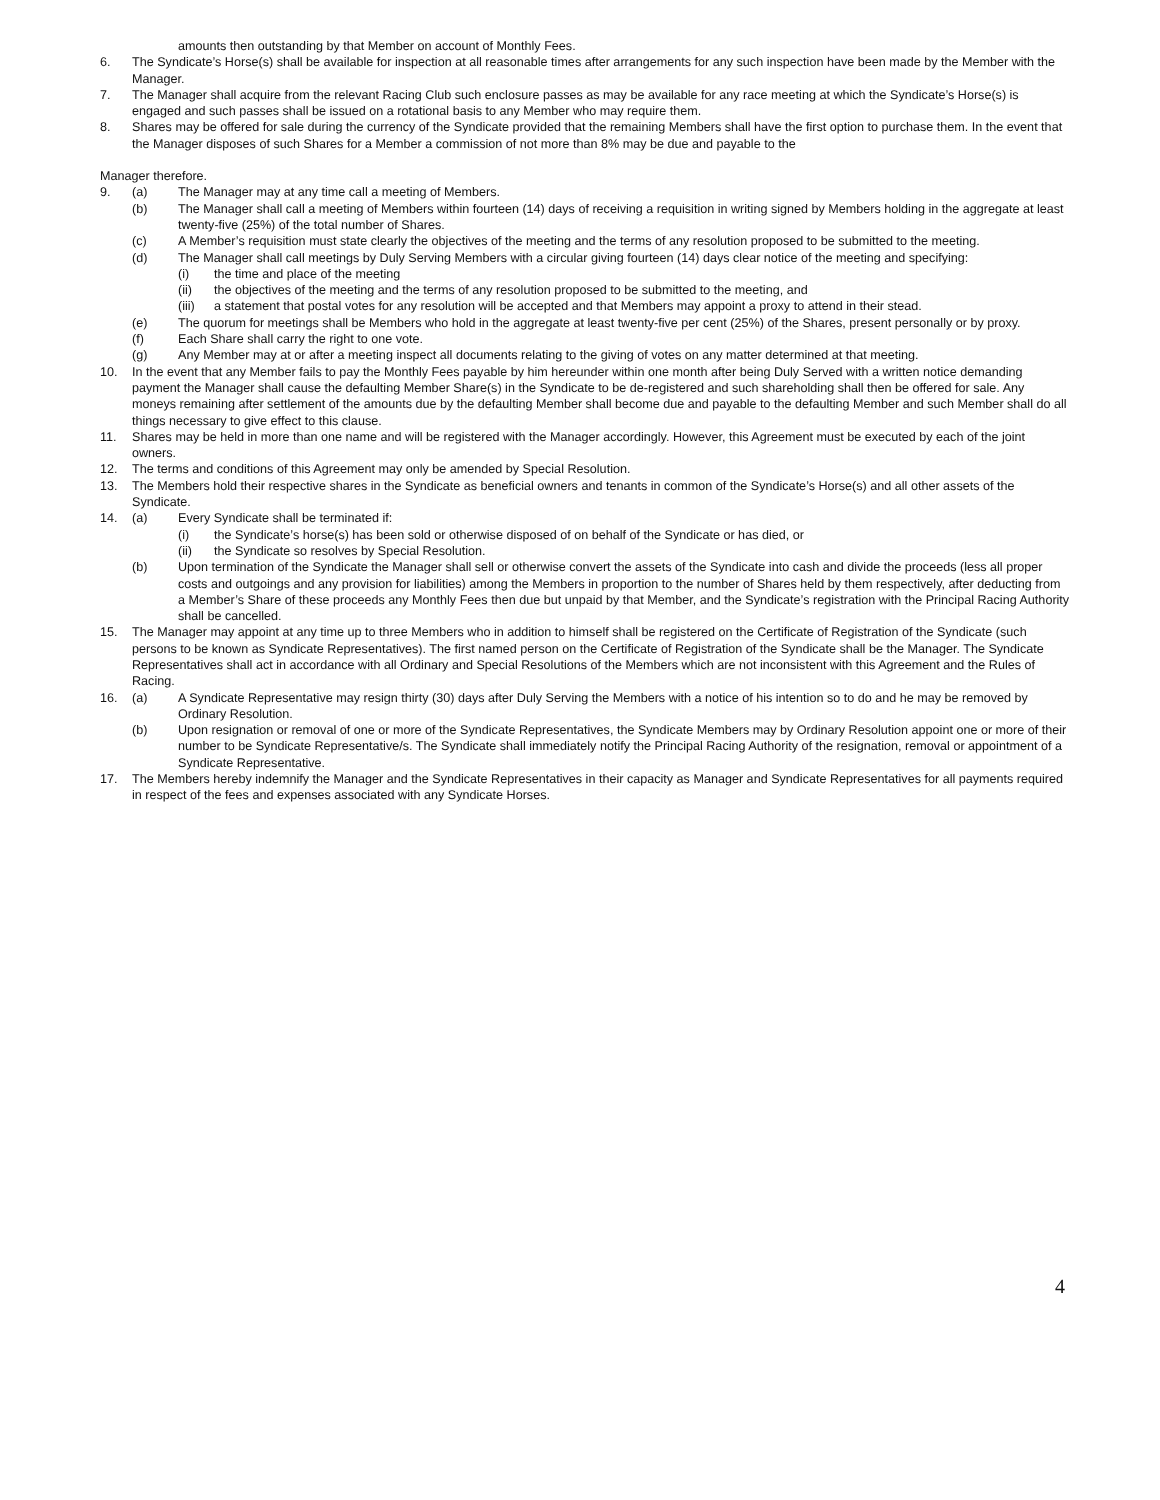amounts then outstanding by that Member on account of Monthly Fees.
6. The Syndicate’s Horse(s) shall be available for inspection at all reasonable times after arrangements for any such inspection have been made by the Member with the Manager.
7. The Manager shall acquire from the relevant Racing Club such enclosure passes as may be available for any race meeting at which the Syndicate’s Horse(s) is engaged and such passes shall be issued on a rotational basis to any Member who may require them.
8. Shares may be offered for sale during the currency of the Syndicate provided that the remaining Members shall have the first option to purchase them. In the event that the Manager disposes of such Shares for a Member a commission of not more than 8% may be due and payable to the
Manager therefore.
9. (a) The Manager may at any time call a meeting of Members.
(b) The Manager shall call a meeting of Members within fourteen (14) days of receiving a requisition in writing signed by Members holding in the aggregate at least twenty-five (25%) of the total number of Shares.
(c) A Member’s requisition must state clearly the objectives of the meeting and the terms of any resolution proposed to be submitted to the meeting.
(d) The Manager shall call meetings by Duly Serving Members with a circular giving fourteen (14) days clear notice of the meeting and specifying:
(i) the time and place of the meeting
(ii) the objectives of the meeting and the terms of any resolution proposed to be submitted to the meeting, and
(iii) a statement that postal votes for any resolution will be accepted and that Members may appoint a proxy to attend in their stead.
(e) The quorum for meetings shall be Members who hold in the aggregate at least twenty-five per cent (25%) of the Shares, present personally or by proxy.
(f) Each Share shall carry the right to one vote.
(g) Any Member may at or after a meeting inspect all documents relating to the giving of votes on any matter determined at that meeting.
10. In the event that any Member fails to pay the Monthly Fees payable by him hereunder within one month after being Duly Served with a written notice demanding payment the Manager shall cause the defaulting Member Share(s) in the Syndicate to be de-registered and such shareholding shall then be offered for sale. Any moneys remaining after settlement of the amounts due by the defaulting Member shall become due and payable to the defaulting Member and such Member shall do all things necessary to give effect to this clause.
11. Shares may be held in more than one name and will be registered with the Manager accordingly. However, this Agreement must be executed by each of the joint owners.
12. The terms and conditions of this Agreement may only be amended by Special Resolution.
13. The Members hold their respective shares in the Syndicate as beneficial owners and tenants in common of the Syndicate’s Horse(s) and all other assets of the Syndicate.
14. (a) Every Syndicate shall be terminated if:
(i) the Syndicate’s horse(s) has been sold or otherwise disposed of on behalf of the Syndicate or has died, or
(ii) the Syndicate so resolves by Special Resolution.
(b) Upon termination of the Syndicate the Manager shall sell or otherwise convert the assets of the Syndicate into cash and divide the proceeds (less all proper costs and outgoings and any provision for liabilities) among the Members in proportion to the number of Shares held by them respectively, after deducting from a Member’s Share of these proceeds any Monthly Fees then due but unpaid by that Member, and the Syndicate’s registration with the Principal Racing Authority shall be cancelled.
15. The Manager may appoint at any time up to three Members who in addition to himself shall be registered on the Certificate of Registration of the Syndicate (such persons to be known as Syndicate Representatives). The first named person on the Certificate of Registration of the Syndicate shall be the Manager. The Syndicate Representatives shall act in accordance with all Ordinary and Special Resolutions of the Members which are not inconsistent with this Agreement and the Rules of Racing.
16. (a) A Syndicate Representative may resign thirty (30) days after Duly Serving the Members with a notice of his intention so to do and he may be removed by Ordinary Resolution.
(b) Upon resignation or removal of one or more of the Syndicate Representatives, the Syndicate Members may by Ordinary Resolution appoint one or more of their number to be Syndicate Representative/s. The Syndicate shall immediately notify the Principal Racing Authority of the resignation, removal or appointment of a Syndicate Representative.
17. The Members hereby indemnify the Manager and the Syndicate Representatives in their capacity as Manager and Syndicate Representatives for all payments required in respect of the fees and expenses associated with any Syndicate Horses.
4